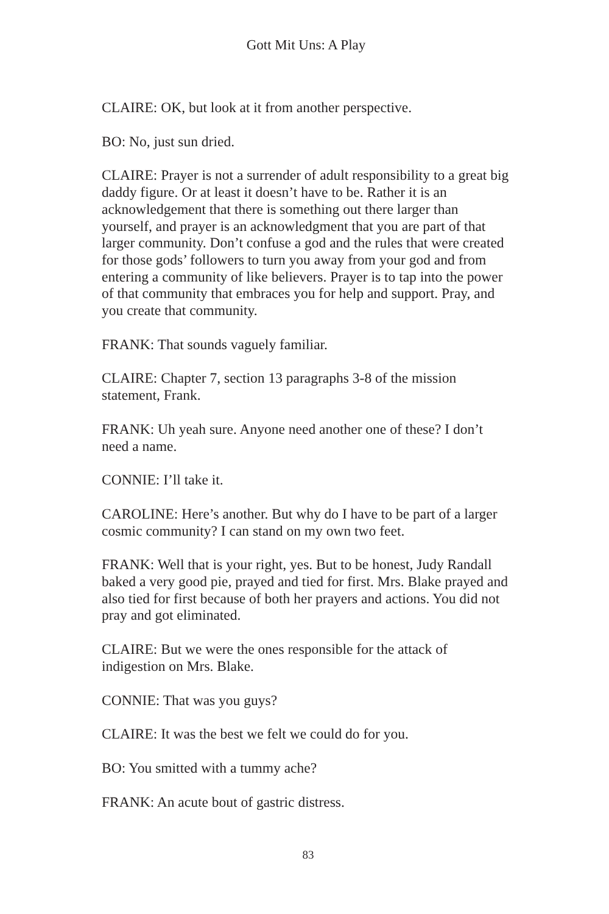Gott Mit Uns: A Play
CLAIRE: OK, but look at it from another perspective.
BO: No, just sun dried.
CLAIRE: Prayer is not a surrender of adult responsibility to a great big daddy figure. Or at least it doesn’t have to be. Rather it is an acknowledgement that there is something out there larger than yourself, and prayer is an acknowledgment that you are part of that larger community. Don’t confuse a god and the rules that were created for those gods’ followers to turn you away from your god and from entering a community of like believers. Prayer is to tap into the power of that community that embraces you for help and support. Pray, and you create that community.
FRANK: That sounds vaguely familiar.
CLAIRE: Chapter 7, section 13 paragraphs 3-8 of the mission statement, Frank.
FRANK: Uh yeah sure. Anyone need another one of these? I don’t need a name.
CONNIE: I’ll take it.
CAROLINE: Here’s another. But why do I have to be part of a larger cosmic community? I can stand on my own two feet.
FRANK: Well that is your right, yes. But to be honest, Judy Randall baked a very good pie, prayed and tied for first. Mrs. Blake prayed and also tied for first because of both her prayers and actions. You did not pray and got eliminated.
CLAIRE: But we were the ones responsible for the attack of indigestion on Mrs. Blake.
CONNIE: That was you guys?
CLAIRE: It was the best we felt we could do for you.
BO: You smitted with a tummy ache?
FRANK: An acute bout of gastric distress.
83